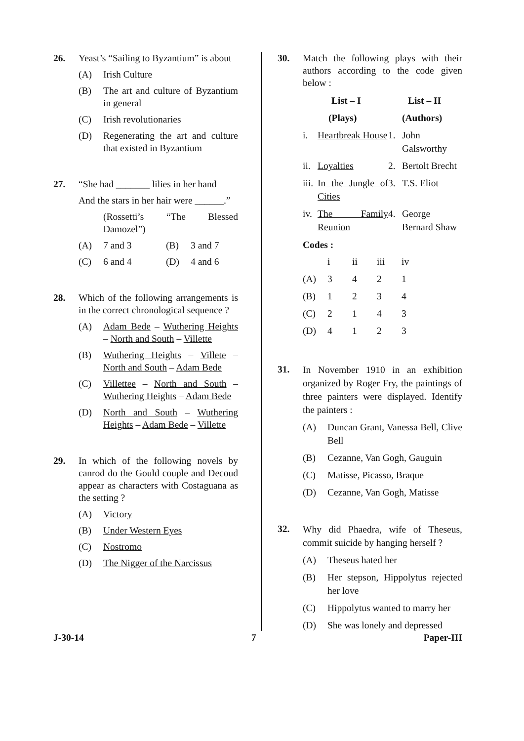26. Yeast’s “Sailing to Byzantium” is about
(A) Irish Culture
(B) The art and culture of Byzantium in general
(C) Irish revolutionaries
(D) Regenerating the art and culture that existed in Byzantium
27. “She had _______ lilies in her hand
And the stars in her hair were ______.”
(Rossetti’s “The Blessed Damozel”)
(A) 7 and 3 (B) 3 and 7
(C) 6 and 4 (D) 4 and 6
28. Which of the following arrangements is in the correct chronological sequence ?
(A) Adam Bede – Wuthering Heights – North and South – Villette
(B) Wuthering Heights – Villete – North and South – Adam Bede
(C) Villettee – North and South – Wuthering Heights – Adam Bede
(D) North and South – Wuthering Heights – Adam Bede – Villette
29. In which of the following novels by canrod do the Gould couple and Decoud appear as characters with Costaguana as the setting ?
(A) Victory
(B) Under Western Eyes
(C) Nostromo
(D) The Nigger of the Narcissus
30. Match the following plays with their authors according to the code given below :
| | List – I | | List – II |
| | (Plays) | | (Authors) |
| i. | Heartbreak House | 1. | John Galsworthy |
| ii. | Loyalties | 2. | Bertolt Brecht |
| iii. | In the Jungle of Cities | 3. | T.S. Eliot |
| iv. | The Family Reunion | 4. | George Bernard Shaw |
Codes :
| | i | ii | iii | iv |
| (A) | 3 | 4 | 2 | 1 |
| (B) | 1 | 2 | 3 | 4 |
| (C) | 2 | 1 | 4 | 3 |
| (D) | 4 | 1 | 2 | 3 |
31.
In November 1910 in an exhibition organized by Roger Fry, the paintings of three painters were displayed. Identify the painters :
(A) Duncan Grant, Vanessa Bell, Clive Bell
(B) Cezanne, Van Gogh, Gauguin
(C) Matisse, Picasso, Braque
(D) Cezanne, Van Gogh, Matisse
32.
Why did Phaedra, wife of Theseus, commit suicide by hanging herself ?
(A) Theseus hated her
(B) Her stepson, Hippolytus rejected her love
(C) Hippolytus wanted to marry her
(D) She was lonely and depressed
J-30-14 7 Paper-III